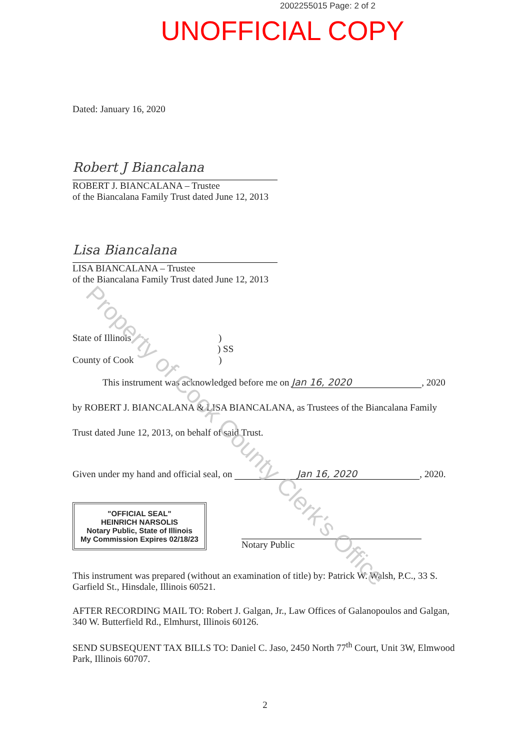2002255015 Page: 2 of 2
UNOFFICIAL COPY
Dated: January 16, 2020
Robert J Biancalana
ROBERT J. BIANCALANA – Trustee
of the Biancalana Family Trust dated June 12, 2013
Lisa Biancalana
LISA BIANCALANA – Trustee
of the Biancalana Family Trust dated June 12, 2013
State of Illinois )
) SS
County of Cook )
This instrument was acknowledged before me on Jan 16, 2020, 2020
by ROBERT J. BIANCALANA & LISA BIANCALANA, as Trustees of the Biancalana Family
Trust dated June 12, 2013, on behalf of said Trust.
Given under my hand and official seal, on Jan 16, 2020, 2020.
"OFFICIAL SEAL"
HEINRICH NARSOLIS
Notary Public, State of Illinois
My Commission Expires 02/18/23
Notary Public
This instrument was prepared (without an examination of title) by: Patrick W. Walsh, P.C., 33 S. Garfield St., Hinsdale, Illinois 60521.
AFTER RECORDING MAIL TO: Robert J. Galgan, Jr., Law Offices of Galanopoulos and Galgan, 340 W. Butterfield Rd., Elmhurst, Illinois 60126.
SEND SUBSEQUENT TAX BILLS TO: Daniel C. Jaso, 2450 North 77<sup>th</sup> Court, Unit 3W, Elmwood Park, Illinois 60707.
2
Property of Cook County Clerk's Office